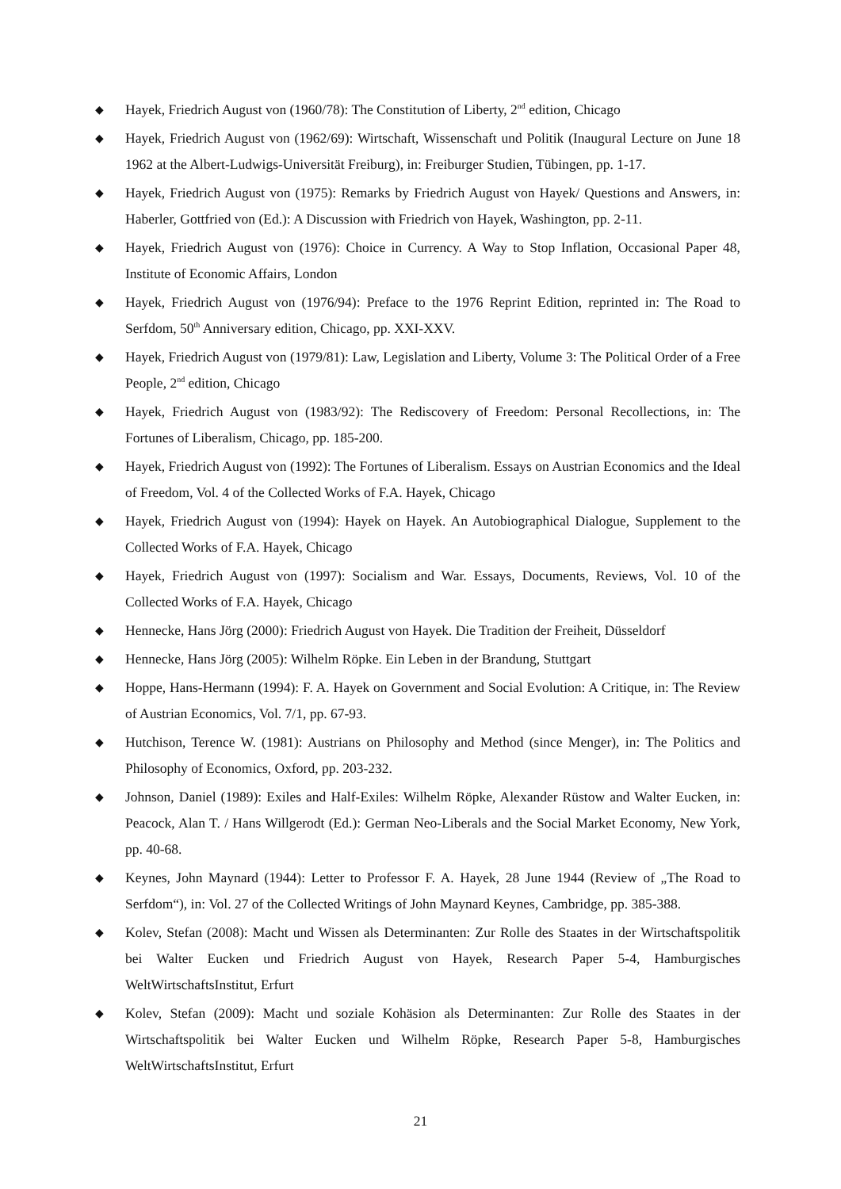◆ Hayek, Friedrich August von (1960/78): The Constitution of Liberty, 2<sup>nd</sup> edition, Chicago
◆ Hayek, Friedrich August von (1962/69): Wirtschaft, Wissenschaft und Politik (Inaugural Lecture on June 18 1962 at the Albert-Ludwigs-Universität Freiburg), in: Freiburger Studien, Tübingen, pp. 1-17.
◆ Hayek, Friedrich August von (1975): Remarks by Friedrich August von Hayek/ Questions and Answers, in: Haberler, Gottfried von (Ed.): A Discussion with Friedrich von Hayek, Washington, pp. 2-11.
◆ Hayek, Friedrich August von (1976): Choice in Currency. A Way to Stop Inflation, Occasional Paper 48, Institute of Economic Affairs, London
◆ Hayek, Friedrich August von (1976/94): Preface to the 1976 Reprint Edition, reprinted in: The Road to Serfdom, 50<sup>th</sup> Anniversary edition, Chicago, pp. XXI-XXV.
◆ Hayek, Friedrich August von (1979/81): Law, Legislation and Liberty, Volume 3: The Political Order of a Free People, 2<sup>nd</sup> edition, Chicago
◆ Hayek, Friedrich August von (1983/92): The Rediscovery of Freedom: Personal Recollections, in: The Fortunes of Liberalism, Chicago, pp. 185-200.
◆ Hayek, Friedrich August von (1992): The Fortunes of Liberalism. Essays on Austrian Economics and the Ideal of Freedom, Vol. 4 of the Collected Works of F.A. Hayek, Chicago
◆ Hayek, Friedrich August von (1994): Hayek on Hayek. An Autobiographical Dialogue, Supplement to the Collected Works of F.A. Hayek, Chicago
◆ Hayek, Friedrich August von (1997): Socialism and War. Essays, Documents, Reviews, Vol. 10 of the Collected Works of F.A. Hayek, Chicago
◆ Hennecke, Hans Jörg (2000): Friedrich August von Hayek. Die Tradition der Freiheit, Düsseldorf
◆ Hennecke, Hans Jörg (2005): Wilhelm Röpke. Ein Leben in der Brandung, Stuttgart
◆ Hoppe, Hans-Hermann (1994): F. A. Hayek on Government and Social Evolution: A Critique, in: The Review of Austrian Economics, Vol. 7/1, pp. 67-93.
◆ Hutchison, Terence W. (1981): Austrians on Philosophy and Method (since Menger), in: The Politics and Philosophy of Economics, Oxford, pp. 203-232.
◆ Johnson, Daniel (1989): Exiles and Half-Exiles: Wilhelm Röpke, Alexander Rüstow and Walter Eucken, in: Peacock, Alan T. / Hans Willgerodt (Ed.): German Neo-Liberals and the Social Market Economy, New York, pp. 40-68.
◆ Keynes, John Maynard (1944): Letter to Professor F. A. Hayek, 28 June 1944 (Review of „The Road to Serfdom“), in: Vol. 27 of the Collected Writings of John Maynard Keynes, Cambridge, pp. 385-388.
◆ Kolev, Stefan (2008): Macht und Wissen als Determinanten: Zur Rolle des Staates in der Wirtschaftspolitik bei Walter Eucken und Friedrich August von Hayek, Research Paper 5-4, Hamburgisches WeltWirtschaftsInstitut, Erfurt
◆ Kolev, Stefan (2009): Macht und soziale Kohäsion als Determinanten: Zur Rolle des Staates in der Wirtschaftspolitik bei Walter Eucken und Wilhelm Röpke, Research Paper 5-8, Hamburgisches WeltWirtschaftsInstitut, Erfurt
21